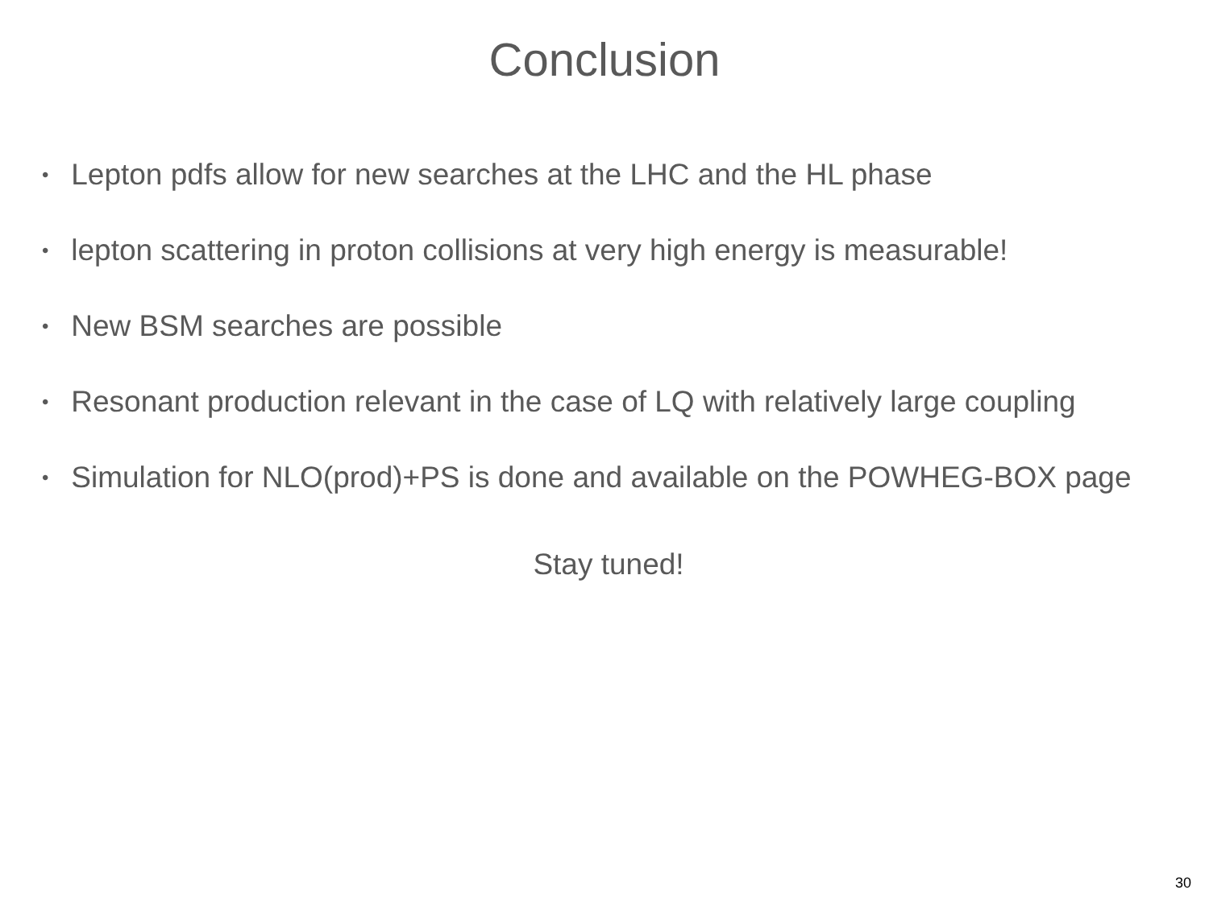Conclusion
• Lepton pdfs allow for new searches at the LHC and the HL phase
• lepton scattering in proton collisions at very high energy is measurable!
• New BSM searches are possible
• Resonant production relevant in the case of LQ with relatively large coupling
• Simulation for NLO(prod)+PS is done and available on the POWHEG-BOX page
Stay tuned!
30